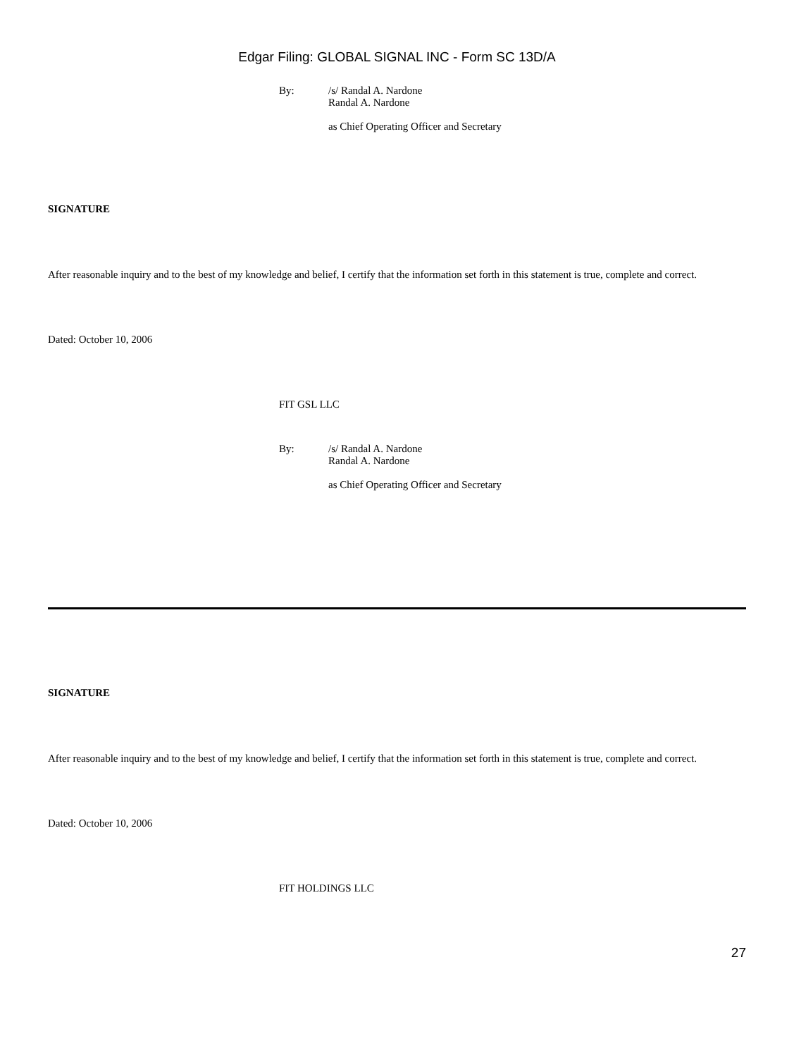Edgar Filing: GLOBAL SIGNAL INC - Form SC 13D/A
By: /s/ Randal A. Nardone
Randal A. Nardone
as Chief Operating Officer and Secretary
SIGNATURE
After reasonable inquiry and to the best of my knowledge and belief, I certify that the information set forth in this statement is true, complete and correct.
Dated: October 10, 2006
FIT GSL LLC
By: /s/ Randal A. Nardone
Randal A. Nardone
as Chief Operating Officer and Secretary
SIGNATURE
After reasonable inquiry and to the best of my knowledge and belief, I certify that the information set forth in this statement is true, complete and correct.
Dated: October 10, 2006
FIT HOLDINGS LLC
27